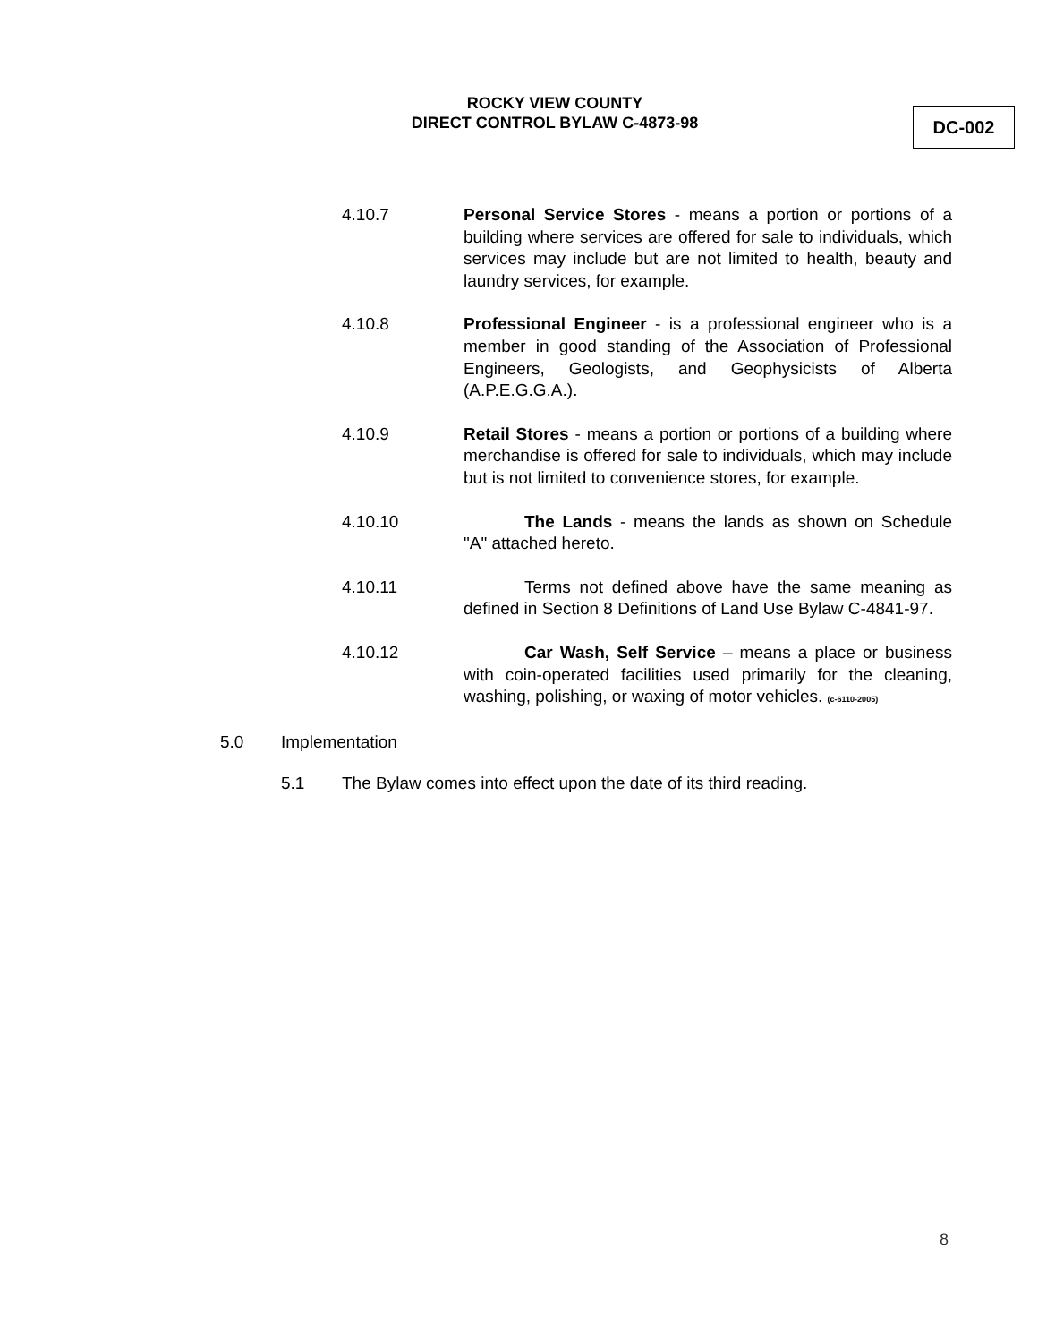ROCKY VIEW COUNTY
DIRECT CONTROL BYLAW C-4873-98
DC-002
4.10.7 Personal Service Stores - means a portion or portions of a building where services are offered for sale to individuals, which services may include but are not limited to health, beauty and laundry services, for example.
4.10.8 Professional Engineer - is a professional engineer who is a member in good standing of the Association of Professional Engineers, Geologists, and Geophysicists of Alberta (A.P.E.G.G.A.).
4.10.9 Retail Stores - means a portion or portions of a building where merchandise is offered for sale to individuals, which may include but is not limited to convenience stores, for example.
4.10.10 The Lands - means the lands as shown on Schedule "A" attached hereto.
4.10.11 Terms not defined above have the same meaning as defined in Section 8 Definitions of Land Use Bylaw C-4841-97.
4.10.12 Car Wash, Self Service – means a place or business with coin-operated facilities used primarily for the cleaning, washing, polishing, or waxing of motor vehicles. (c-6110-2005)
5.0 Implementation
5.1 The Bylaw comes into effect upon the date of its third reading.
8